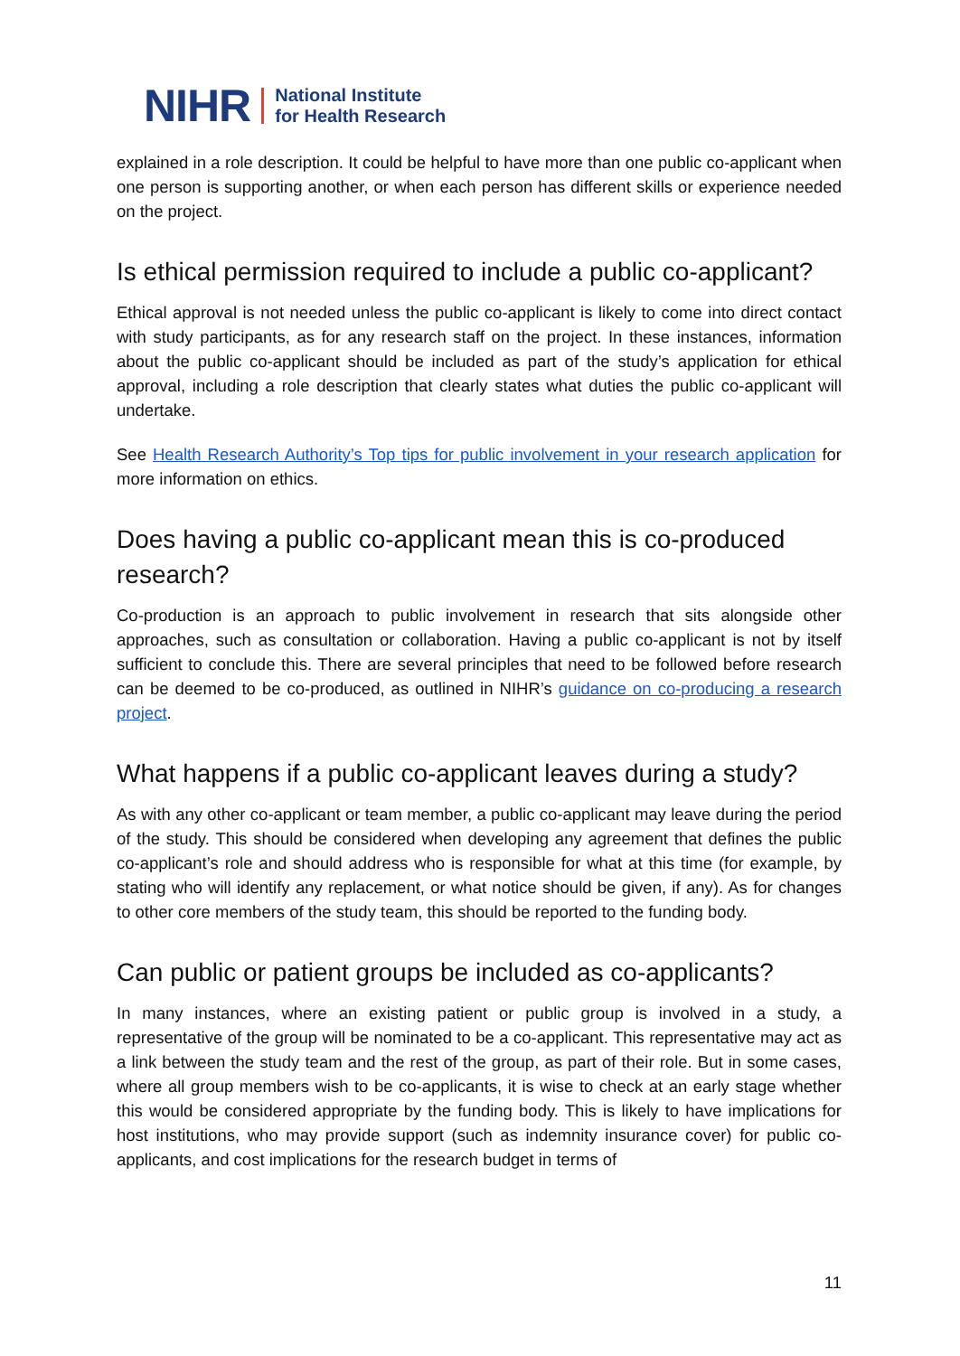NIHR National Institute
for Health Research
explained in a role description. It could be helpful to have more than one public co-applicant when one person is supporting another, or when each person has different skills or experience needed on the project.
Is ethical permission required to include a public co-applicant?
Ethical approval is not needed unless the public co-applicant is likely to come into direct contact with study participants, as for any research staff on the project. In these instances, information about the public co-applicant should be included as part of the study’s application for ethical approval, including a role description that clearly states what duties the public co-applicant will undertake.
See Health Research Authority’s Top tips for public involvement in your research application for more information on ethics.
Does having a public co-applicant mean this is co-produced research?
Co-production is an approach to public involvement in research that sits alongside other approaches, such as consultation or collaboration. Having a public co-applicant is not by itself sufficient to conclude this. There are several principles that need to be followed before research can be deemed to be co-produced, as outlined in NIHR’s guidance on co-producing a research project.
What happens if a public co-applicant leaves during a study?
As with any other co-applicant or team member, a public co-applicant may leave during the period of the study. This should be considered when developing any agreement that defines the public co-applicant’s role and should address who is responsible for what at this time (for example, by stating who will identify any replacement, or what notice should be given, if any). As for changes to other core members of the study team, this should be reported to the funding body.
Can public or patient groups be included as co-applicants?
In many instances, where an existing patient or public group is involved in a study, a representative of the group will be nominated to be a co-applicant. This representative may act as a link between the study team and the rest of the group, as part of their role. But in some cases, where all group members wish to be co-applicants, it is wise to check at an early stage whether this would be considered appropriate by the funding body. This is likely to have implications for host institutions, who may provide support (such as indemnity insurance cover) for public co-applicants, and cost implications for the research budget in terms of
11